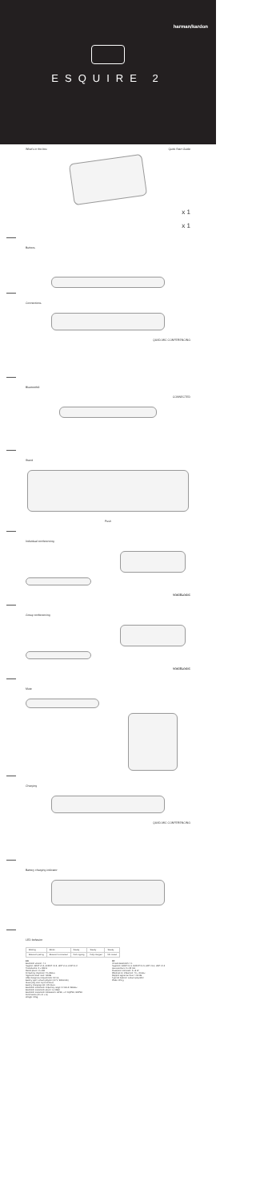harman/kardon
ESQUIRE 2
What's in the box Quick Start Guide
x 1
x 1
Buttons
Connections
QUAD-MIC CONFERENCING
Bluetooth®
CONNECTED
Stand
Push
Individual conferencing
VOICELOGIC
Group conferencing
VOICELOGIC
Mute
Charging
QUAD-MIC CONFERENCING
Battery charging indicator
LED behavior
| Blinking | Blinks | Steady | Steady | Steady |
| Bluetooth pairing | Bluetooth connected | Call ongoing | Fully charged | Mic muted |
EN
Bluetooth version: 4.1
Support: A2DP V1.3, AVRCP V1.5, HFP V1.6, HSP V1.2
Transducers: 2 x 32mm
Rated power: 2 x 8W
Frequency response: 70–20kHz
Signal-to-noise ratio: >80dB
USB charge-out requirement: 5V 1A
Battery type: Lithium polymer (3.7V, 3200mAh)
Music play time: Up to 8 hours
Battery charging time: 3.5 hours
Bluetooth transmitter frequency range: 2.402–2.480GHz
Bluetooth transmitter power: 0–4dBm
Bluetooth transmitter modulation: GFSK, π/4 DQPSK, 8DPSK
Dimensions (W x D x H)
Weight: 376g
FR
Version Bluetooth: 4.1
Supporte: A2DP V1.3, AVRCP V1.5, HFP V1.6, HSP V1.2
Haut-parleurs: 2 x 32 mm
Puissance nominale: 2 x 8 W
Réponse en fréquence: 70 – 20 kHz
Rapport signal sur bruit: > 80 dB
Type de batterie: Lithium polymère
Poids: 376 g